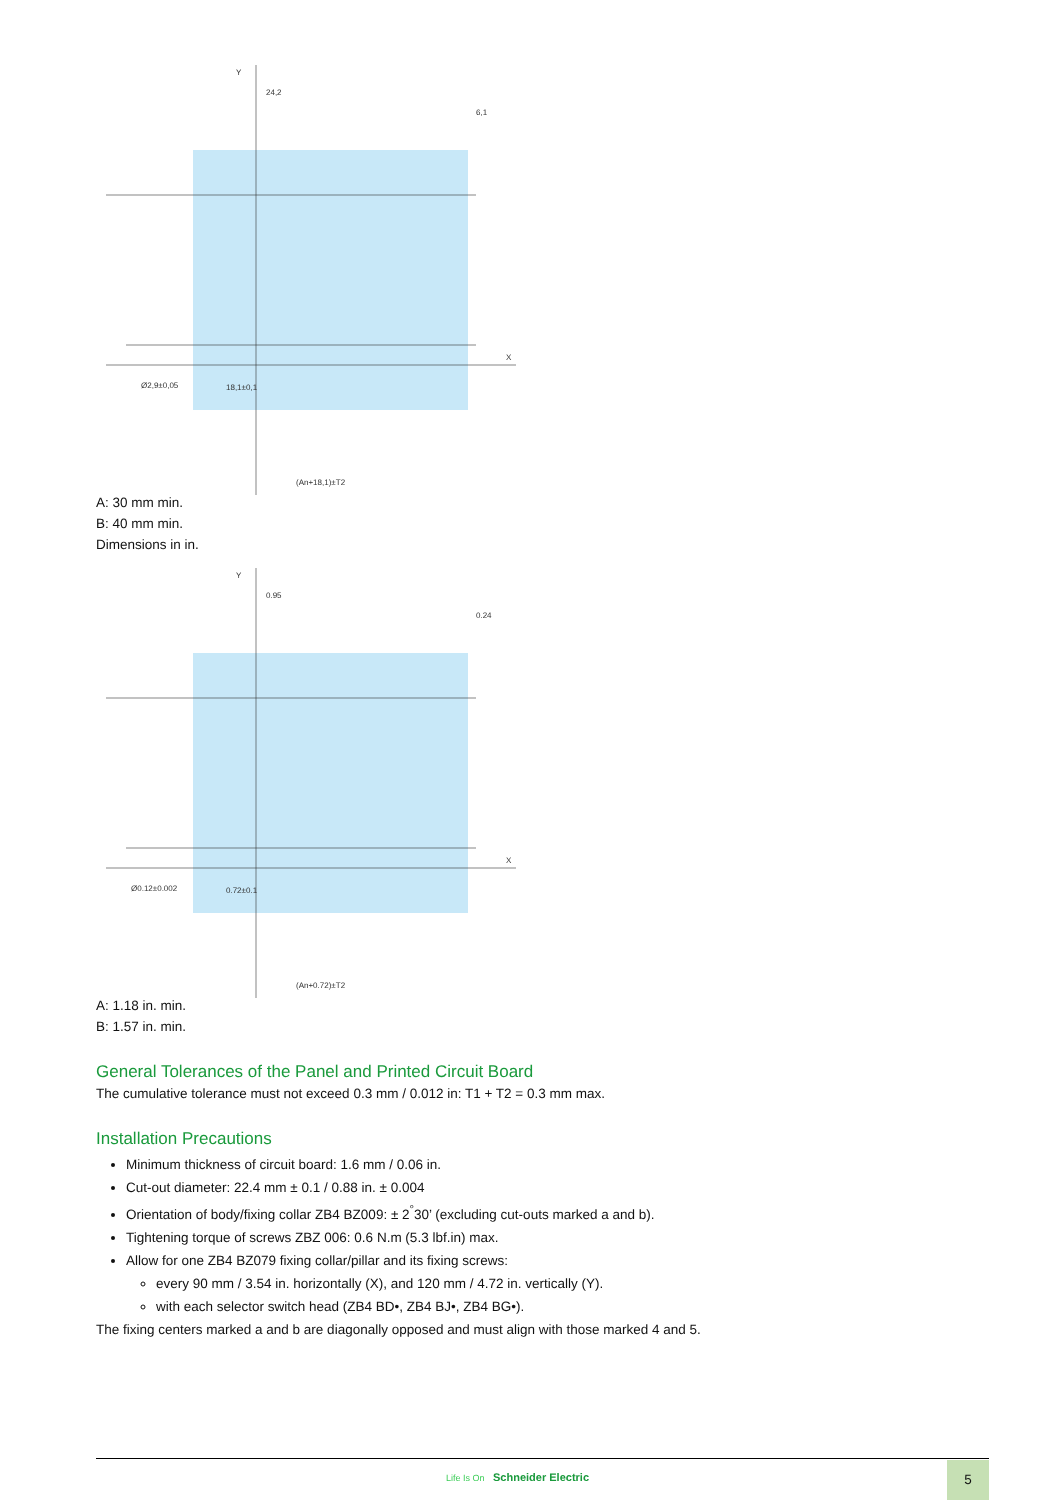Y
X
24,2
6,1
18,1±0,1
(An+18,1)±T2
Ø2,9±0,05
A: 30 mm min.
B: 40 mm min.
Dimensions in in.
Y
X
0.95
0.24
0.72±0.1
(An+0.72)±T2
Ø0.12±0.002
A: 1.18 in. min.
B: 1.57 in. min.
General Tolerances of the Panel and Printed Circuit Board
The cumulative tolerance must not exceed 0.3 mm / 0.012 in: T1 + T2 = 0.3 mm max.
Installation Precautions
Minimum thickness of circuit board: 1.6 mm / 0.06 in.
Cut-out diameter: 22.4 mm ± 0.1 / 0.88 in. ± 0.004
Orientation of body/fixing collar ZB4 BZ009: ± 2<sup>°</sup>30’ (excluding cut-outs marked a and b).
Tightening torque of screws ZBZ 006: 0.6 N.m (5.3 lbf.in) max.
Allow for one ZB4 BZ079 fixing collar/pillar and its fixing screws:
every 90 mm / 3.54 in. horizontally (X), and 120 mm / 4.72 in. vertically (Y).
with each selector switch head (ZB4 BD•, ZB4 BJ•, ZB4 BG•).
The fixing centers marked a and b are diagonally opposed and must align with those marked 4 and 5.
Life Is On Schneider Electric
5